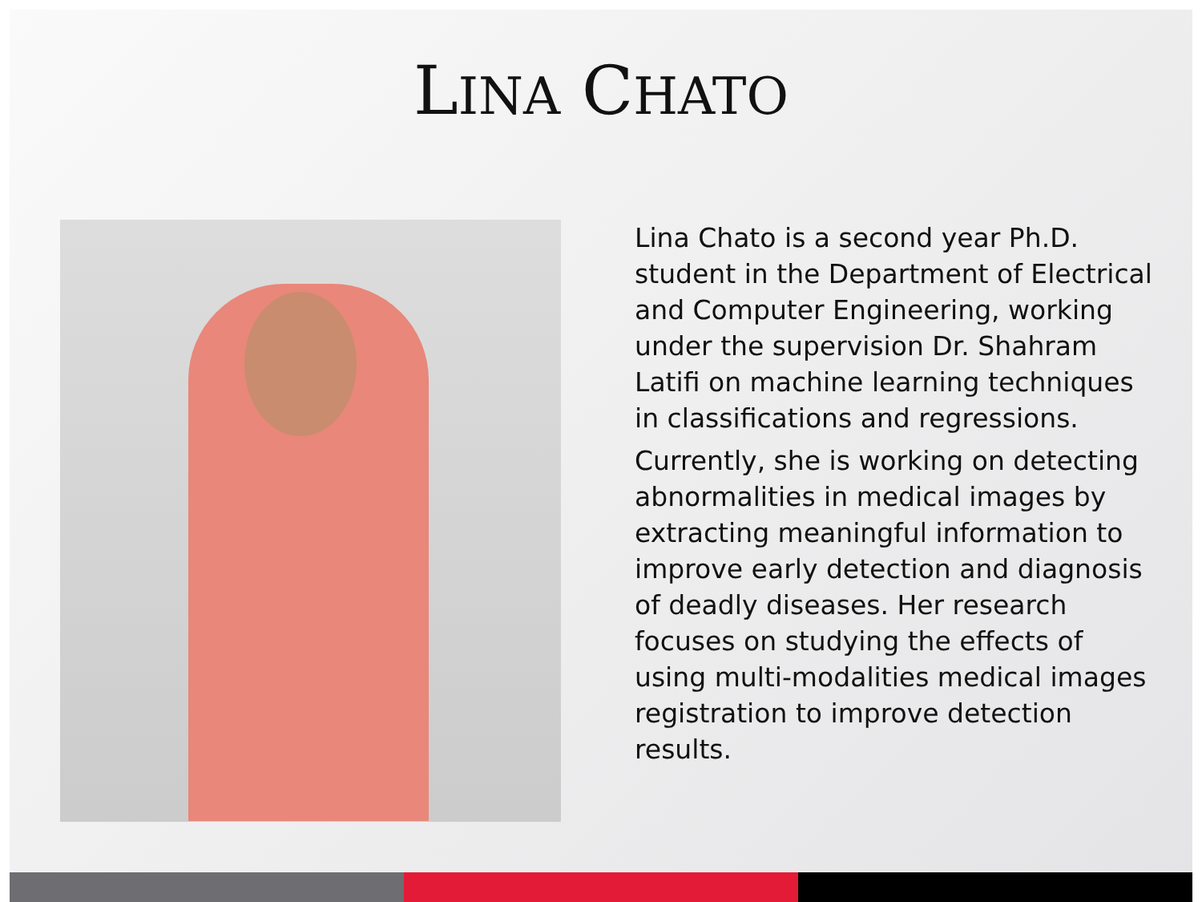LINA CHATO
Lina Chato is a second year Ph.D. student in the Department of Electrical and Computer Engineering, working under the supervision Dr. Shahram Latifi on machine learning techniques in classifications and regressions.
Currently, she is working on detecting abnormalities in medical images by extracting meaningful information to improve early detection and diagnosis of deadly diseases. Her research focuses on studying the effects of using multi-modalities medical images registration to improve detection results.